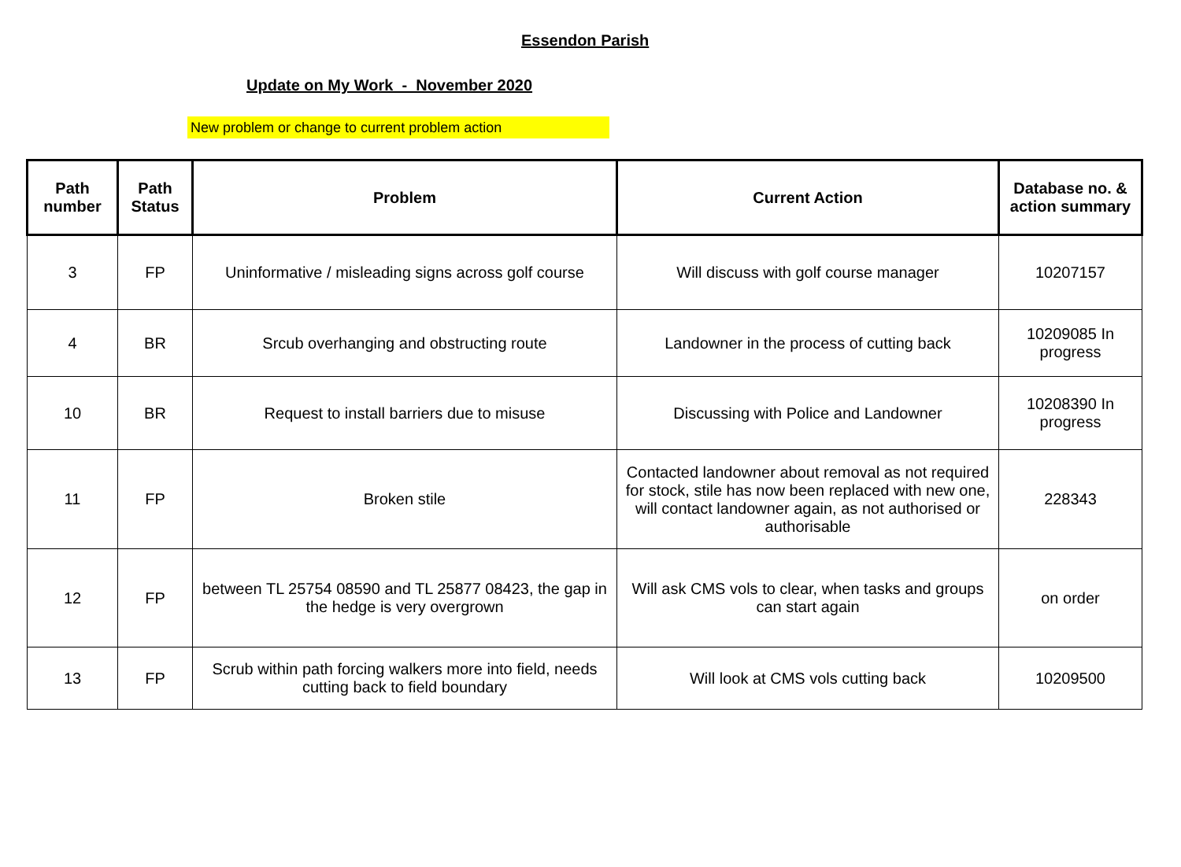Essendon Parish
Update on My Work - November 2020
New problem or change to current problem action
| Path number | Path Status | Problem | Current Action | Database no. & action summary |
| --- | --- | --- | --- | --- |
| 3 | FP | Uninformative / misleading signs across golf course | Will discuss with golf course manager | 10207157 |
| 4 | BR | Srcub overhanging and obstructing route | Landowner in the process of cutting back | 10209085 In progress |
| 10 | BR | Request to install barriers due to misuse | Discussing with Police and Landowner | 10208390 In progress |
| 11 | FP | Broken stile | Contacted landowner about removal as not required for stock, stile has now been replaced with new one, will contact landowner again, as not authorised or authorisable | 228343 |
| 12 | FP | between TL 25754 08590 and TL 25877 08423, the gap in the hedge is very overgrown | Will ask CMS vols to clear, when tasks and groups can start again | on order |
| 13 | FP | Scrub within path forcing walkers more into field, needs cutting back to field boundary | Will look at CMS vols cutting back | 10209500 |